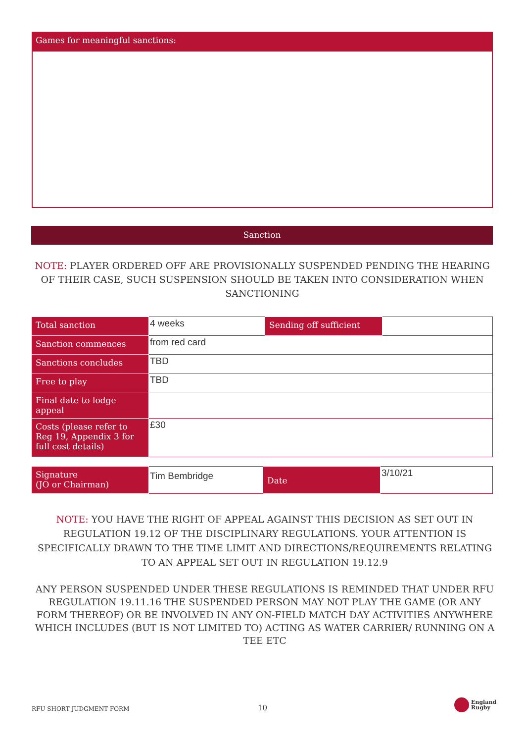Games for meaningful sanctions:
Sanction
NOTE: PLAYER ORDERED OFF ARE PROVISIONALLY SUSPENDED PENDING THE HEARING OF THEIR CASE, SUCH SUSPENSION SHOULD BE TAKEN INTO CONSIDERATION WHEN SANCTIONING
| Total sanction | 4 weeks | Sending off sufficient | |
| Sanction commences | from red card | | |
| Sanctions concludes | TBD | | |
| Free to play | TBD | | |
| Final date to lodge appeal | | | |
| Costs (please refer to Reg 19, Appendix 3 for full cost details) | £30 | | |
| Signature (JO or Chairman) | Tim Bembridge | Date | 3/10/21 |
NOTE: YOU HAVE THE RIGHT OF APPEAL AGAINST THIS DECISION AS SET OUT IN REGULATION 19.12 OF THE DISCIPLINARY REGULATIONS. YOUR ATTENTION IS SPECIFICALLY DRAWN TO THE TIME LIMIT AND DIRECTIONS/REQUIREMENTS RELATING TO AN APPEAL SET OUT IN REGULATION 19.12.9
ANY PERSON SUSPENDED UNDER THESE REGULATIONS IS REMINDED THAT UNDER RFU REGULATION 19.11.16 THE SUSPENDED PERSON MAY NOT PLAY THE GAME (OR ANY FORM THEREOF) OR BE INVOLVED IN ANY ON-FIELD MATCH DAY ACTIVITIES ANYWHERE WHICH INCLUDES (BUT IS NOT LIMITED TO) ACTING AS WATER CARRIER/ RUNNING ON A TEE ETC
RFU SHORT JUDGMENT FORM 10
England
Rugby